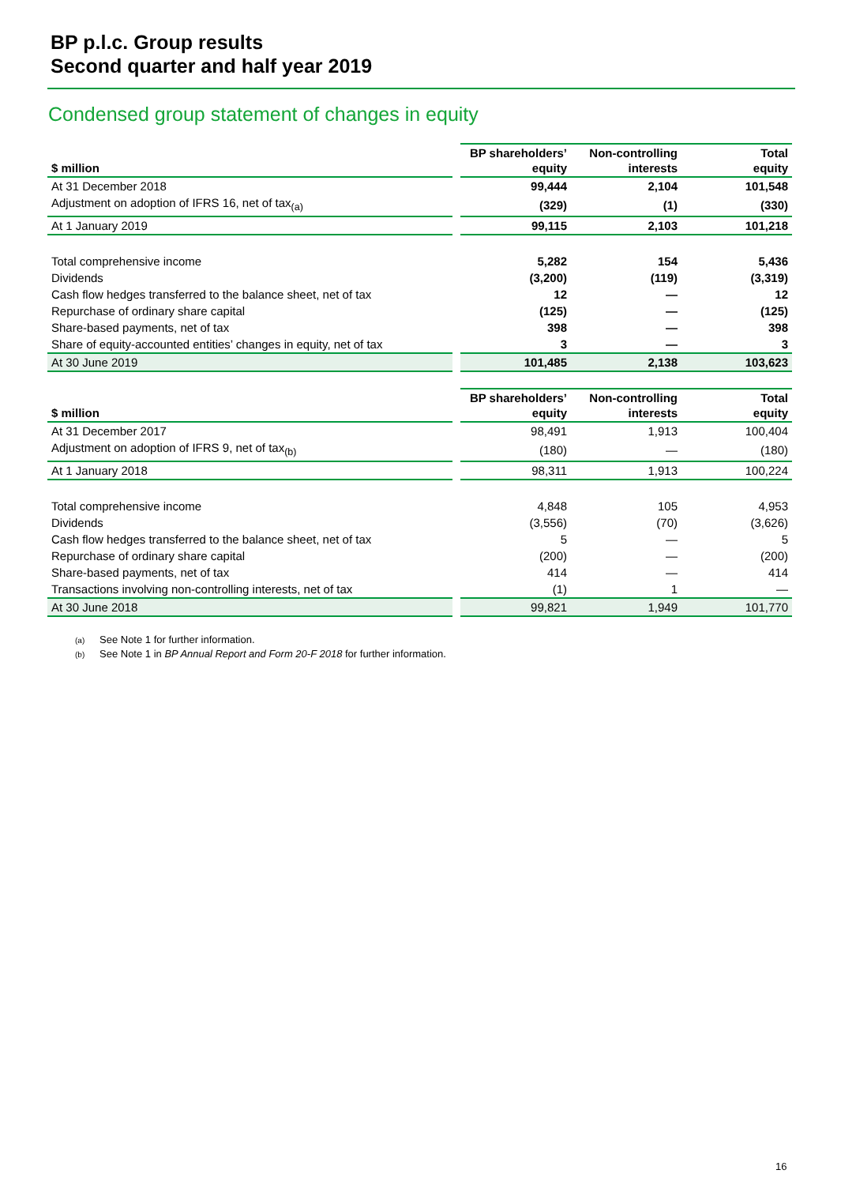BP p.l.c. Group results
Second quarter and half year 2019
Condensed group statement of changes in equity
| $ million | | BP shareholders’ equity | Non-controlling interests | Total equity |
| --- | --- | --- | --- | --- |
| At 31 December 2018 | | 99,444 | 2,104 | 101,548 |
| Adjustment on adoption of IFRS 16, net of tax<sub>(a)</sub> | | (329) | (1) | (330) |
| At 1 January 2019 | | 99,115 | 2,103 | 101,218 |
| Total comprehensive income | | 5,282 | 154 | 5,436 |
| Dividends | | (3,200) | (119) | (3,319) |
| Cash flow hedges transferred to the balance sheet, net of tax | | 12 | — | 12 |
| Repurchase of ordinary share capital | | (125) | — | (125) |
| Share-based payments, net of tax | | 398 | — | 398 |
| Share of equity-accounted entities’ changes in equity, net of tax | | 3 | — | 3 |
| At 30 June 2019 | | 101,485 | 2,138 | 103,623 |
| $ million | | BP shareholders’ equity | Non-controlling interests | Total equity |
| --- | --- | --- | --- | --- |
| At 31 December 2017 | | 98,491 | 1,913 | 100,404 |
| Adjustment on adoption of IFRS 9, net of tax<sub>(b)</sub> | | (180) | — | (180) |
| At 1 January 2018 | | 98,311 | 1,913 | 100,224 |
| Total comprehensive income | | 4,848 | 105 | 4,953 |
| Dividends | | (3,556) | (70) | (3,626) |
| Cash flow hedges transferred to the balance sheet, net of tax | | 5 | — | 5 |
| Repurchase of ordinary share capital | | (200) | — | (200) |
| Share-based payments, net of tax | | 414 | — | 414 |
| Transactions involving non-controlling interests, net of tax | | (1) | 1 | — |
| At 30 June 2018 | | 99,821 | 1,949 | 101,770 |
(a) See Note 1 for further information.
(b) See Note 1 in BP Annual Report and Form 20-F 2018 for further information.
16